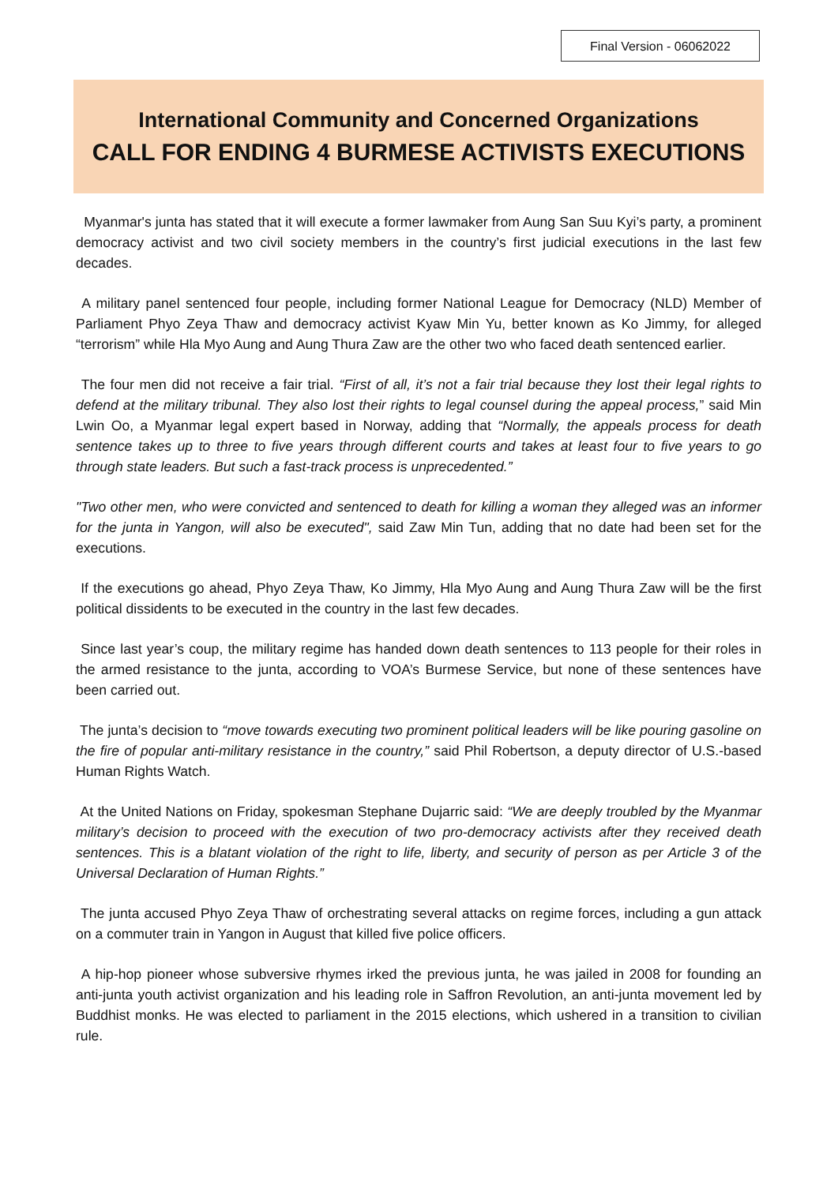Final Version - 06062022
International Community and Concerned Organizations
CALL FOR ENDING 4 BURMESE ACTIVISTS EXECUTIONS
Myanmar's junta has stated that it will execute a former lawmaker from Aung San Suu Kyi’s party, a prominent democracy activist and two civil society members in the country’s first judicial executions in the last few decades.
A military panel sentenced four people, including former National League for Democracy (NLD) Member of Parliament Phyo Zeya Thaw and democracy activist Kyaw Min Yu, better known as Ko Jimmy, for alleged “terrorism” while Hla Myo Aung and Aung Thura Zaw are the other two who faced death sentenced earlier.
The four men did not receive a fair trial. “First of all, it’s not a fair trial because they lost their legal rights to defend at the military tribunal. They also lost their rights to legal counsel during the appeal process,” said Min Lwin Oo, a Myanmar legal expert based in Norway, adding that “Normally, the appeals process for death sentence takes up to three to five years through different courts and takes at least four to five years to go through state leaders. But such a fast-track process is unprecedented.”
"Two other men, who were convicted and sentenced to death for killing a woman they alleged was an informer for the junta in Yangon, will also be executed", said Zaw Min Tun, adding that no date had been set for the executions.
If the executions go ahead, Phyo Zeya Thaw, Ko Jimmy, Hla Myo Aung and Aung Thura Zaw will be the first political dissidents to be executed in the country in the last few decades.
Since last year’s coup, the military regime has handed down death sentences to 113 people for their roles in the armed resistance to the junta, according to VOA’s Burmese Service, but none of these sentences have been carried out.
The junta’s decision to “move towards executing two prominent political leaders will be like pouring gasoline on the fire of popular anti-military resistance in the country,” said Phil Robertson, a deputy director of U.S.-based Human Rights Watch.
At the United Nations on Friday, spokesman Stephane Dujarric said: “We are deeply troubled by the Myanmar military’s decision to proceed with the execution of two pro-democracy activists after they received death sentences. This is a blatant violation of the right to life, liberty, and security of person as per Article 3 of the Universal Declaration of Human Rights.”
The junta accused Phyo Zeya Thaw of orchestrating several attacks on regime forces, including a gun attack on a commuter train in Yangon in August that killed five police officers.
A hip-hop pioneer whose subversive rhymes irked the previous junta, he was jailed in 2008 for founding an anti-junta youth activist organization and his leading role in Saffron Revolution, an anti-junta movement led by Buddhist monks. He was elected to parliament in the 2015 elections, which ushered in a transition to civilian rule.